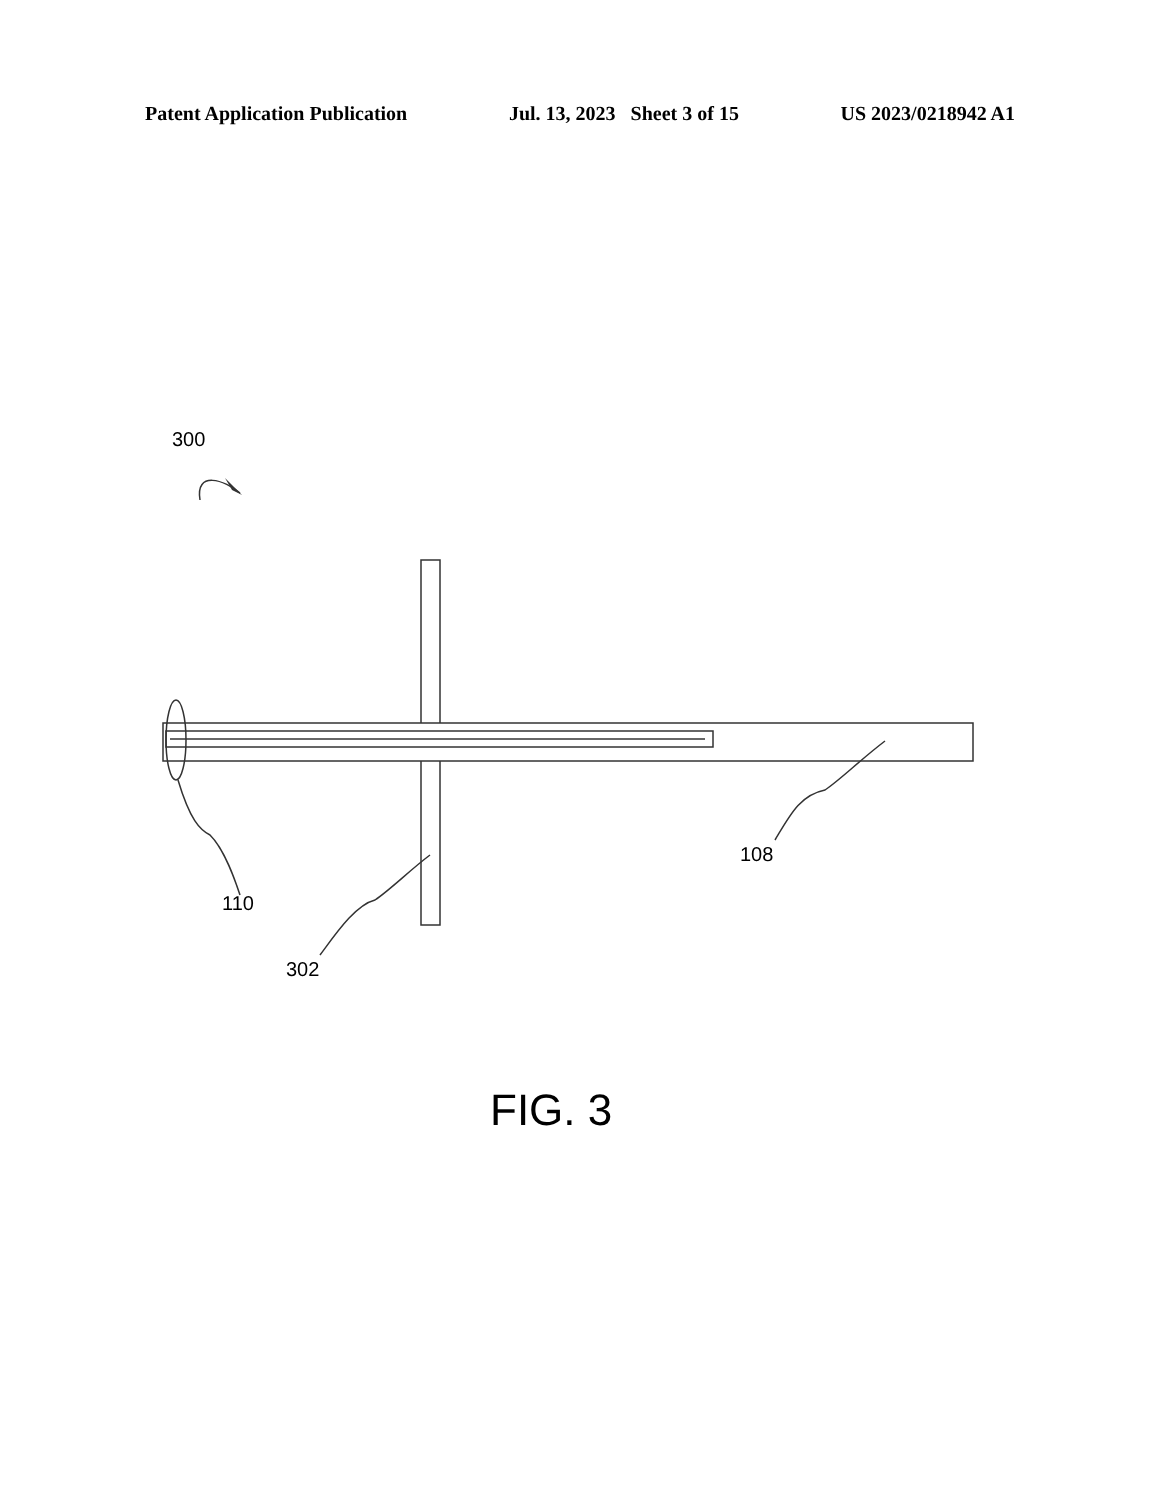Patent Application Publication Jul. 13, 2023 Sheet 3 of 15 US 2023/0218942 A1
300
110
302
108
FIG. 3